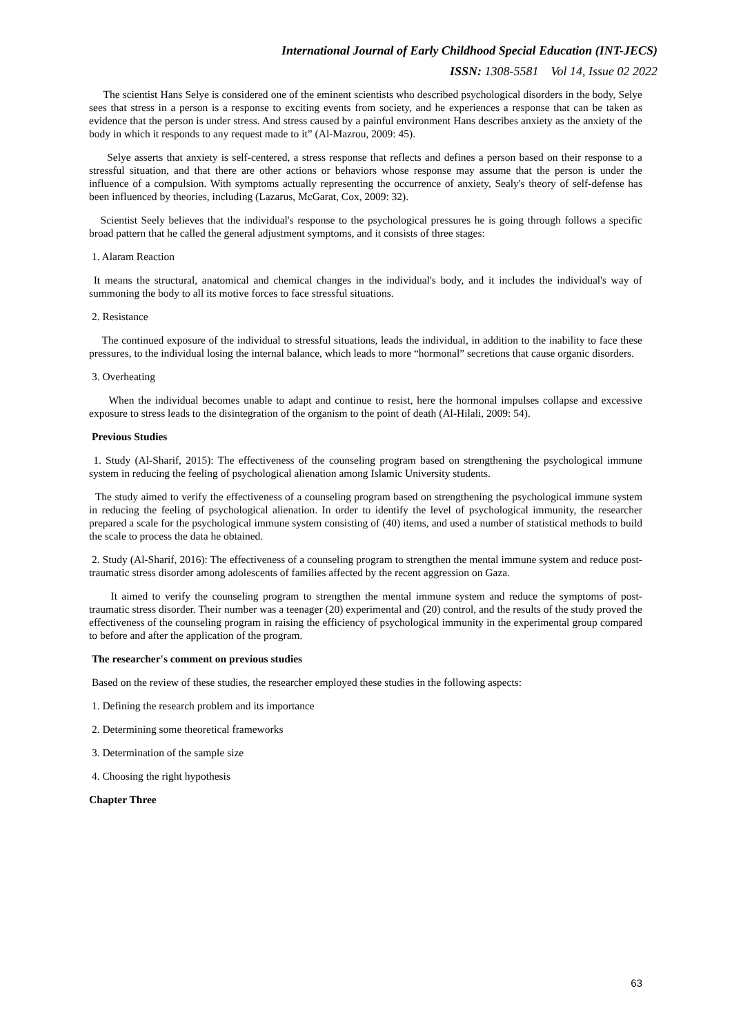International Journal of Early Childhood Special Education (INT-JECS)
ISSN: 1308-5581 Vol 14, Issue 02 2022
The scientist Hans Selye is considered one of the eminent scientists who described psychological disorders in the body, Selye sees that stress in a person is a response to exciting events from society, and he experiences a response that can be taken as evidence that the person is under stress. And stress caused by a painful environment Hans describes anxiety as the anxiety of the body in which it responds to any request made to it” (Al-Mazrou, 2009: 45).
Selye asserts that anxiety is self-centered, a stress response that reflects and defines a person based on their response to a stressful situation, and that there are other actions or behaviors whose response may assume that the person is under the influence of a compulsion. With symptoms actually representing the occurrence of anxiety, Sealy's theory of self-defense has been influenced by theories, including (Lazarus, McGarat, Cox, 2009: 32).
Scientist Seely believes that the individual's response to the psychological pressures he is going through follows a specific broad pattern that he called the general adjustment symptoms, and it consists of three stages:
1. Alaram Reaction
It means the structural, anatomical and chemical changes in the individual's body, and it includes the individual's way of summoning the body to all its motive forces to face stressful situations.
2. Resistance
The continued exposure of the individual to stressful situations, leads the individual, in addition to the inability to face these pressures, to the individual losing the internal balance, which leads to more “hormonal” secretions that cause organic disorders.
3. Overheating
When the individual becomes unable to adapt and continue to resist, here the hormonal impulses collapse and excessive exposure to stress leads to the disintegration of the organism to the point of death (Al-Hilali, 2009: 54).
Previous Studies
1. Study (Al-Sharif, 2015): The effectiveness of the counseling program based on strengthening the psychological immune system in reducing the feeling of psychological alienation among Islamic University students.
The study aimed to verify the effectiveness of a counseling program based on strengthening the psychological immune system in reducing the feeling of psychological alienation. In order to identify the level of psychological immunity, the researcher prepared a scale for the psychological immune system consisting of (40) items, and used a number of statistical methods to build the scale to process the data he obtained.
2. Study (Al-Sharif, 2016): The effectiveness of a counseling program to strengthen the mental immune system and reduce post-traumatic stress disorder among adolescents of families affected by the recent aggression on Gaza.
It aimed to verify the counseling program to strengthen the mental immune system and reduce the symptoms of post-traumatic stress disorder. Their number was a teenager (20) experimental and (20) control, and the results of the study proved the effectiveness of the counseling program in raising the efficiency of psychological immunity in the experimental group compared to before and after the application of the program.
The researcher's comment on previous studies
Based on the review of these studies, the researcher employed these studies in the following aspects:
1. Defining the research problem and its importance
2. Determining some theoretical frameworks
3. Determination of the sample size
4. Choosing the right hypothesis
Chapter Three
63